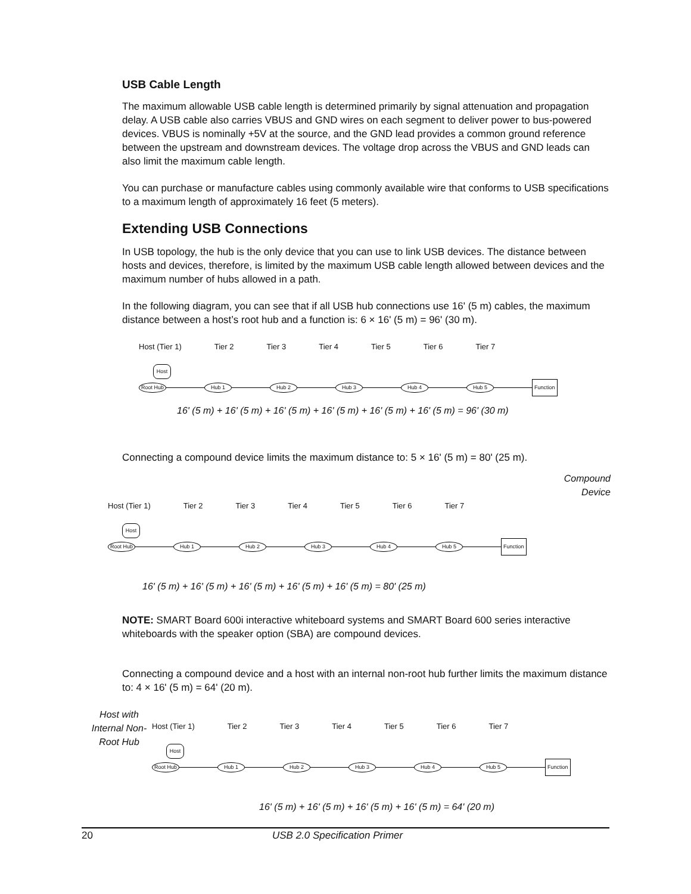USB Cable Length
The maximum allowable USB cable length is determined primarily by signal attenuation and propagation delay. A USB cable also carries VBUS and GND wires on each segment to deliver power to bus-powered devices. VBUS is nominally +5V at the source, and the GND lead provides a common ground reference between the upstream and downstream devices. The voltage drop across the VBUS and GND leads can also limit the maximum cable length.
You can purchase or manufacture cables using commonly available wire that conforms to USB specifications to a maximum length of approximately 16 feet (5 meters).
Extending USB Connections
In USB topology, the hub is the only device that you can use to link USB devices. The distance between hosts and devices, therefore, is limited by the maximum USB cable length allowed between devices and the maximum number of hubs allowed in a path.
In the following diagram, you can see that if all USB hub connections use 16' (5 m) cables, the maximum distance between a host’s root hub and a function is: 6 × 16' (5 m) = 96' (30 m).
Host (Tier 1) Tier 2 Tier 3 Tier 4 Tier 5 Tier 6 Tier 7
Host
Root Hub Hub 1 Hub 2 Hub 3 Hub 4 Hub 5 Function
16' (5 m) + 16' (5 m) + 16' (5 m) + 16' (5 m) + 16' (5 m) + 16' (5 m) = 96' (30 m)
Connecting a compound device limits the maximum distance to: 5 × 16' (5 m) = 80' (25 m).
Compound
Device
Host (Tier 1) Tier 2 Tier 3 Tier 4 Tier 5 Tier 6 Tier 7
Host
Root Hub Hub 1 Hub 2 Hub 3 Hub 4 Hub 5 Function
16' (5 m) + 16' (5 m) + 16' (5 m) + 16' (5 m) + 16' (5 m) = 80' (25 m)
NOTE: SMART Board 600i interactive whiteboard systems and SMART Board 600 series interactive whiteboards with the speaker option (SBA) are compound devices.
Connecting a compound device and a host with an internal non-root hub further limits the maximum distance to: 4 × 16' (5 m) = 64' (20 m).
Host with Internal Non-Root Hub
Host (Tier 1) Tier 2 Tier 3 Tier 4 Tier 5 Tier 6 Tier 7
Host
Root Hub Hub 1 Hub 2 Hub 3 Hub 4 Hub 5 Function
16' (5 m) + 16' (5 m) + 16' (5 m) + 16' (5 m) = 64' (20 m)
20 USB 2.0 Specification Primer